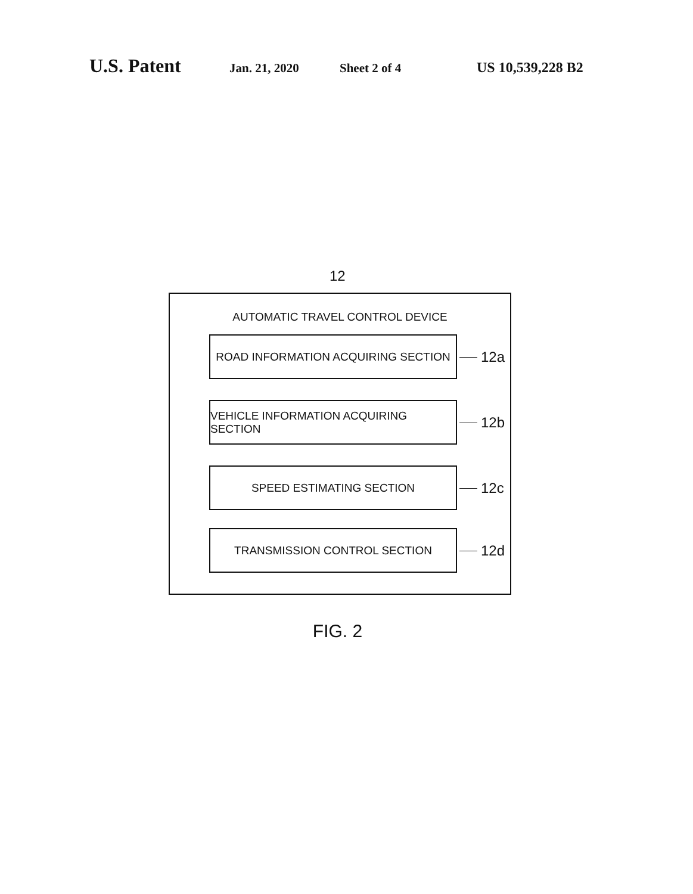U.S. Patent Jan. 21, 2020 Sheet 2 of 4 US 10,539,228 B2
12
AUTOMATIC TRAVEL CONTROL DEVICE
ROAD INFORMATION ACQUIRING SECTION
12a
VEHICLE INFORMATION ACQUIRING SECTION
12b
SPEED ESTIMATING SECTION
12c
TRANSMISSION CONTROL SECTION
12d
FIG. 2